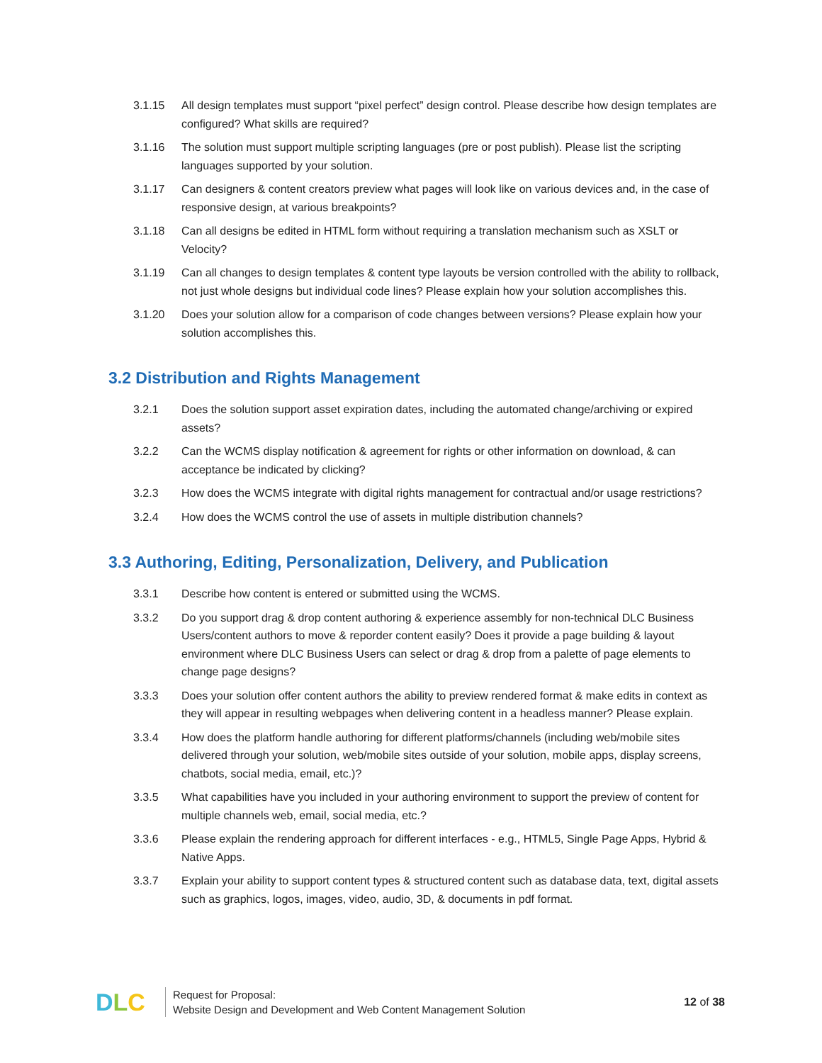3.1.15 All design templates must support “pixel perfect” design control. Please describe how design templates are configured? What skills are required?
3.1.16 The solution must support multiple scripting languages (pre or post publish). Please list the scripting languages supported by your solution.
3.1.17 Can designers & content creators preview what pages will look like on various devices and, in the case of responsive design, at various breakpoints?
3.1.18 Can all designs be edited in HTML form without requiring a translation mechanism such as XSLT or Velocity?
3.1.19 Can all changes to design templates & content type layouts be version controlled with the ability to rollback, not just whole designs but individual code lines? Please explain how your solution accomplishes this.
3.1.20 Does your solution allow for a comparison of code changes between versions? Please explain how your solution accomplishes this.
3.2 Distribution and Rights Management
3.2.1 Does the solution support asset expiration dates, including the automated change/archiving or expired assets?
3.2.2 Can the WCMS display notification & agreement for rights or other information on download, & can acceptance be indicated by clicking?
3.2.3 How does the WCMS integrate with digital rights management for contractual and/or usage restrictions?
3.2.4 How does the WCMS control the use of assets in multiple distribution channels?
3.3 Authoring, Editing, Personalization, Delivery, and Publication
3.3.1 Describe how content is entered or submitted using the WCMS.
3.3.2 Do you support drag & drop content authoring & experience assembly for non-technical DLC Business Users/content authors to move & reporder content easily? Does it provide a page building & layout environment where DLC Business Users can select or drag & drop from a palette of page elements to change page designs?
3.3.3 Does your solution offer content authors the ability to preview rendered format & make edits in context as they will appear in resulting webpages when delivering content in a headless manner? Please explain.
3.3.4 How does the platform handle authoring for different platforms/channels (including web/mobile sites delivered through your solution, web/mobile sites outside of your solution, mobile apps, display screens, chatbots, social media, email, etc.)?
3.3.5 What capabilities have you included in your authoring environment to support the preview of content for multiple channels web, email, social media, etc.?
3.3.6 Please explain the rendering approach for different interfaces - e.g., HTML5, Single Page Apps, Hybrid & Native Apps.
3.3.7 Explain your ability to support content types & structured content such as database data, text, digital assets such as graphics, logos, images, video, audio, 3D, & documents in pdf format.
DLC
Request for Proposal:
Website Design and Development and Web Content Management Solution
12 of 38